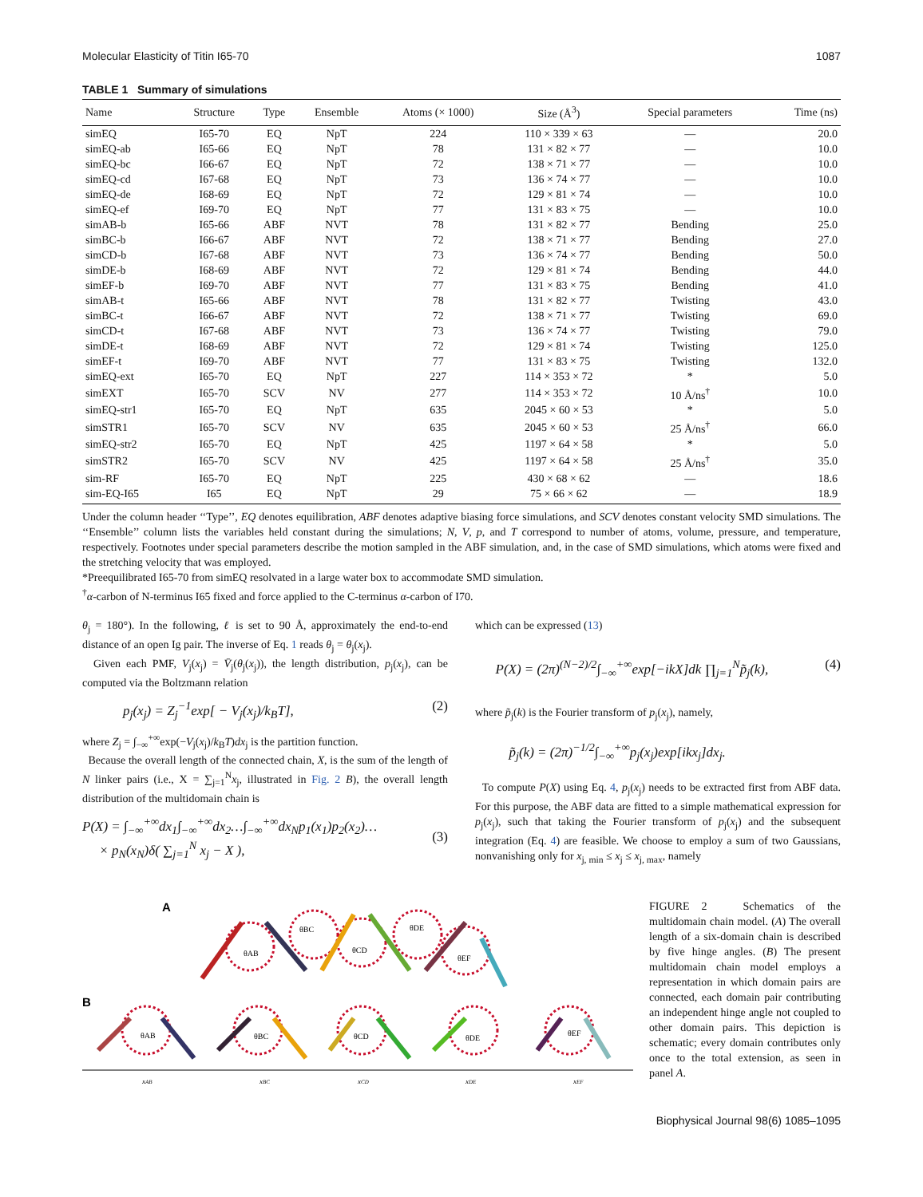Molecular Elasticity of Titin I65-70 1087
TABLE 1 Summary of simulations
| Name | Structure | Type | Ensemble | Atoms (× 1000) | Size (Å<sup>3</sup>) | Special parameters | Time (ns) |
| --- | --- | --- | --- | --- | --- | --- | --- |
| simEQ | I65-70 | EQ | NpT | 224 | 110 × 339 × 63 | — | 20.0 |
| simEQ-ab | I65-66 | EQ | NpT | 78 | 131 × 82 × 77 | — | 10.0 |
| simEQ-bc | I66-67 | EQ | NpT | 72 | 138 × 71 × 77 | — | 10.0 |
| simEQ-cd | I67-68 | EQ | NpT | 73 | 136 × 74 × 77 | — | 10.0 |
| simEQ-de | I68-69 | EQ | NpT | 72 | 129 × 81 × 74 | — | 10.0 |
| simEQ-ef | I69-70 | EQ | NpT | 77 | 131 × 83 × 75 | — | 10.0 |
| simAB-b | I65-66 | ABF | NVT | 78 | 131 × 82 × 77 | Bending | 25.0 |
| simBC-b | I66-67 | ABF | NVT | 72 | 138 × 71 × 77 | Bending | 27.0 |
| simCD-b | I67-68 | ABF | NVT | 73 | 136 × 74 × 77 | Bending | 50.0 |
| simDE-b | I68-69 | ABF | NVT | 72 | 129 × 81 × 74 | Bending | 44.0 |
| simEF-b | I69-70 | ABF | NVT | 77 | 131 × 83 × 75 | Bending | 41.0 |
| simAB-t | I65-66 | ABF | NVT | 78 | 131 × 82 × 77 | Twisting | 43.0 |
| simBC-t | I66-67 | ABF | NVT | 72 | 138 × 71 × 77 | Twisting | 69.0 |
| simCD-t | I67-68 | ABF | NVT | 73 | 136 × 74 × 77 | Twisting | 79.0 |
| simDE-t | I68-69 | ABF | NVT | 72 | 129 × 81 × 74 | Twisting | 125.0 |
| simEF-t | I69-70 | ABF | NVT | 77 | 131 × 83 × 75 | Twisting | 132.0 |
| simEQ-ext | I65-70 | EQ | NpT | 227 | 114 × 353 × 72 | * | 5.0 |
| simEXT | I65-70 | SCV | NV | 277 | 114 × 353 × 72 | 10 Å/ns<sup>†</sup> | 10.0 |
| simEQ-str1 | I65-70 | EQ | NpT | 635 | 2045 × 60 × 53 | * | 5.0 |
| simSTR1 | I65-70 | SCV | NV | 635 | 2045 × 60 × 53 | 25 Å/ns<sup>†</sup> | 66.0 |
| simEQ-str2 | I65-70 | EQ | NpT | 425 | 1197 × 64 × 58 | * | 5.0 |
| simSTR2 | I65-70 | SCV | NV | 425 | 1197 × 64 × 58 | 25 Å/ns<sup>†</sup> | 35.0 |
| sim-RF | I65-70 | EQ | NpT | 225 | 430 × 68 × 62 | — | 18.6 |
| sim-EQ-I65 | I65 | EQ | NpT | 29 | 75 × 66 × 62 | — | 18.9 |
Under the column header ‘‘Type’’, EQ denotes equilibration, ABF denotes adaptive biasing force simulations, and SCV denotes constant velocity SMD simulations. The ‘‘Ensemble’’ column lists the variables held constant during the simulations; N, V, p, and T correspond to number of atoms, volume, pressure, and temperature, respectively. Footnotes under special parameters describe the motion sampled in the ABF simulation, and, in the case of SMD simulations, which atoms were fixed and the stretching velocity that was employed.
*Preequilibrated I65-70 from simEQ resolvated in a large water box to accommodate SMD simulation.
<sup>†</sup> α-carbon of N-terminus I65 fixed and force applied to the C-terminus α-carbon of I70.
θ<sub>j</sub> = 180°). In the following, ℓ is set to 90 Å, approximately the end-to-end distance of an open Ig pair. The inverse of Eq. 1 reads θ<sub>j</sub> = θ<sub>j</sub>(x<sub>j</sub>).
Given each PMF, V<sub>j</sub>(x<sub>j</sub>) = V̄<sub>j</sub>(θ<sub>j</sub>(x<sub>j</sub>)), the length distribution, p<sub>j</sub>(x<sub>j</sub>), can be computed via the Boltzmann relation
p<sub>j</sub>(x<sub>j</sub>) = Z<sub>j</sub><sup>−1</sup>exp[ − V<sub>j</sub>(x<sub>j</sub>)/k<sub>B</sub>T], (2)
where Z<sub>j</sub> = ∫<sub>−∞</sub><sup>+∞</sup>exp(−V<sub>j</sub>(x<sub>j</sub>)/k<sub>B</sub>T)dx<sub>j</sub> is the partition function.
Because the overall length of the connected chain, X, is the sum of the length of N linker pairs (i.e., X = ∑<sub>j=1</sub><sup>N</sup>x<sub>j</sub>, illustrated in Fig. 2 B), the overall length distribution of the multidomain chain is
P(X) = ∫<sub>−∞</sub><sup>+∞</sup>dx<sub>1</sub>∫<sub>−∞</sub><sup>+∞</sup>dx<sub>2</sub>…∫<sub>−∞</sub><sup>+∞</sup>dx<sub>N</sub>p<sub>1</sub>(x<sub>1</sub>)p<sub>2</sub>(x<sub>2</sub>)…
× p<sub>N</sub>(x<sub>N</sub>)δ( ∑<sub>j=1</sub><sup>N</sup> x<sub>j</sub> − X ),
(3)
which can be expressed (13)
P(X) = (2π)<sup>(N−2)/2</sup>∫<sub>−∞</sub><sup>+∞</sup>exp[−ikX]dk ∏<sub>j=1</sub><sup>N</sup>p̃<sub>j</sub>(k), (4)
where p̃<sub>j</sub>(k) is the Fourier transform of p<sub>j</sub>(x<sub>j</sub>), namely,
p̃<sub>j</sub>(k) = (2π)<sup>−1/2</sup>∫<sub>−∞</sub><sup>+∞</sup>p<sub>j</sub>(x<sub>j</sub>)exp[ikx<sub>j</sub>]dx<sub>j</sub>.
To compute P(X) using Eq. 4, p<sub>j</sub>(x<sub>j</sub>) needs to be extracted first from ABF data. For this purpose, the ABF data are fitted to a simple mathematical expression for p<sub>j</sub>(x<sub>j</sub>), such that taking the Fourier transform of p<sub>j</sub>(x<sub>j</sub>) and the subsequent integration (Eq. 4) are feasible. We choose to employ a sum of two Gaussians, nonvanishing only for x<sub>j, min</sub> ≤ x<sub>j</sub> ≤ x<sub>j, max</sub>, namely
A
B
xAB
xBC
xCD
xDE
xEF
θAB
θBC
θCD
θDE
θEF
θAB
θBC
θCD
θDE
θEF
FIGURE 2 Schematics of the multidomain chain model. (A) The overall length of a six-domain chain is described by five hinge angles. (B) The present multidomain chain model employs a representation in which domain pairs are connected, each domain pair contributing an independent hinge angle not coupled to other domain pairs. This depiction is schematic; every domain contributes only once to the total extension, as seen in panel A.
Biophysical Journal 98(6) 1085–1095